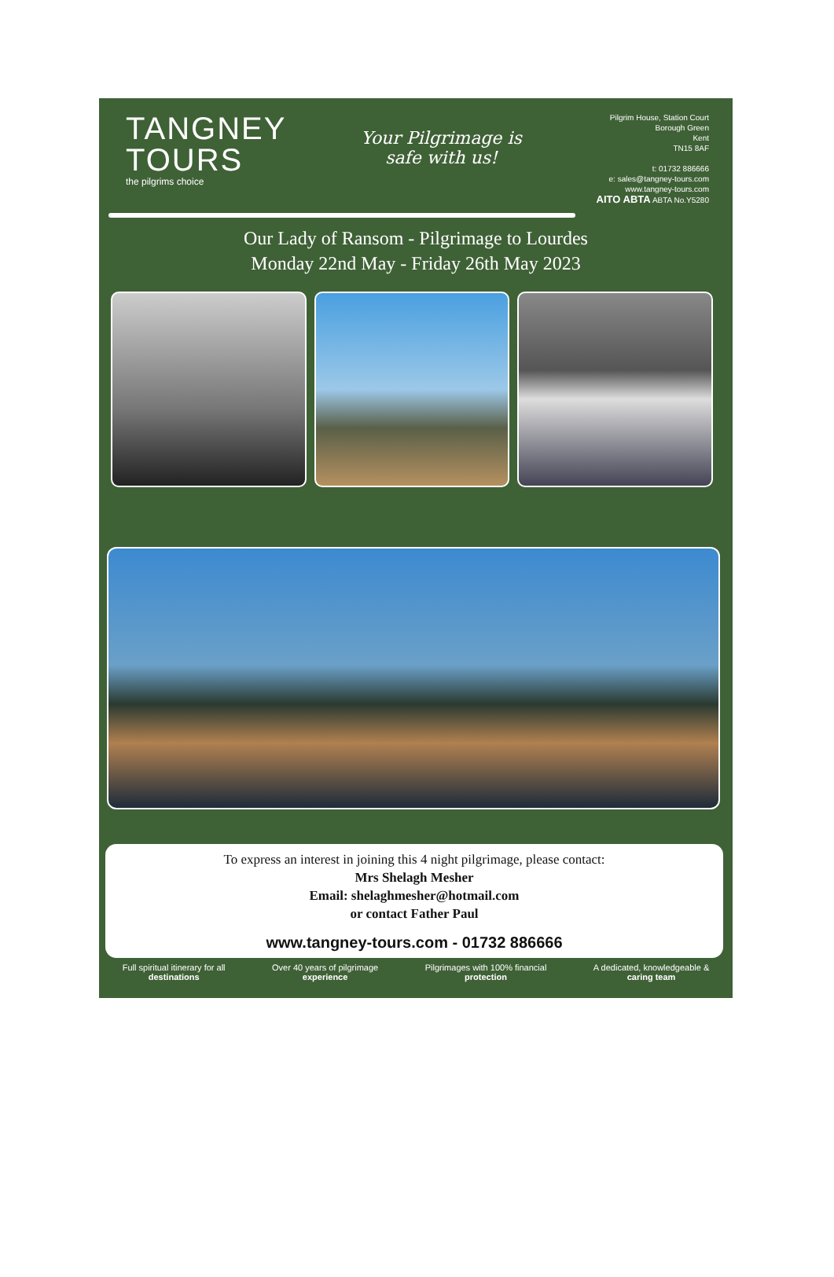TANGNEY
TOURS
the pilgrims choice
Your Pilgrimage is
safe with us!
Pilgrim House, Station Court
Borough Green
Kent
TN15 8AF
t: 01732 886666
e: sales@tangney-tours.com
www.tangney-tours.com
AITO ABTA ABTA No.Y5280
Our Lady of Ransom - Pilgrimage to Lourdes
Monday 22nd May - Friday 26th May 2023
To express an interest in joining this 4 night pilgrimage, please contact:
Mrs Shelagh Mesher
Email: shelaghmesher@hotmail.com
or contact Father Paul
www.tangney-tours.com - 01732 886666
Full spiritual itinerary for all
destinations
Over 40 years of pilgrimage
experience
Pilgrimages with 100% financial
protection
A dedicated, knowledgeable &
caring team